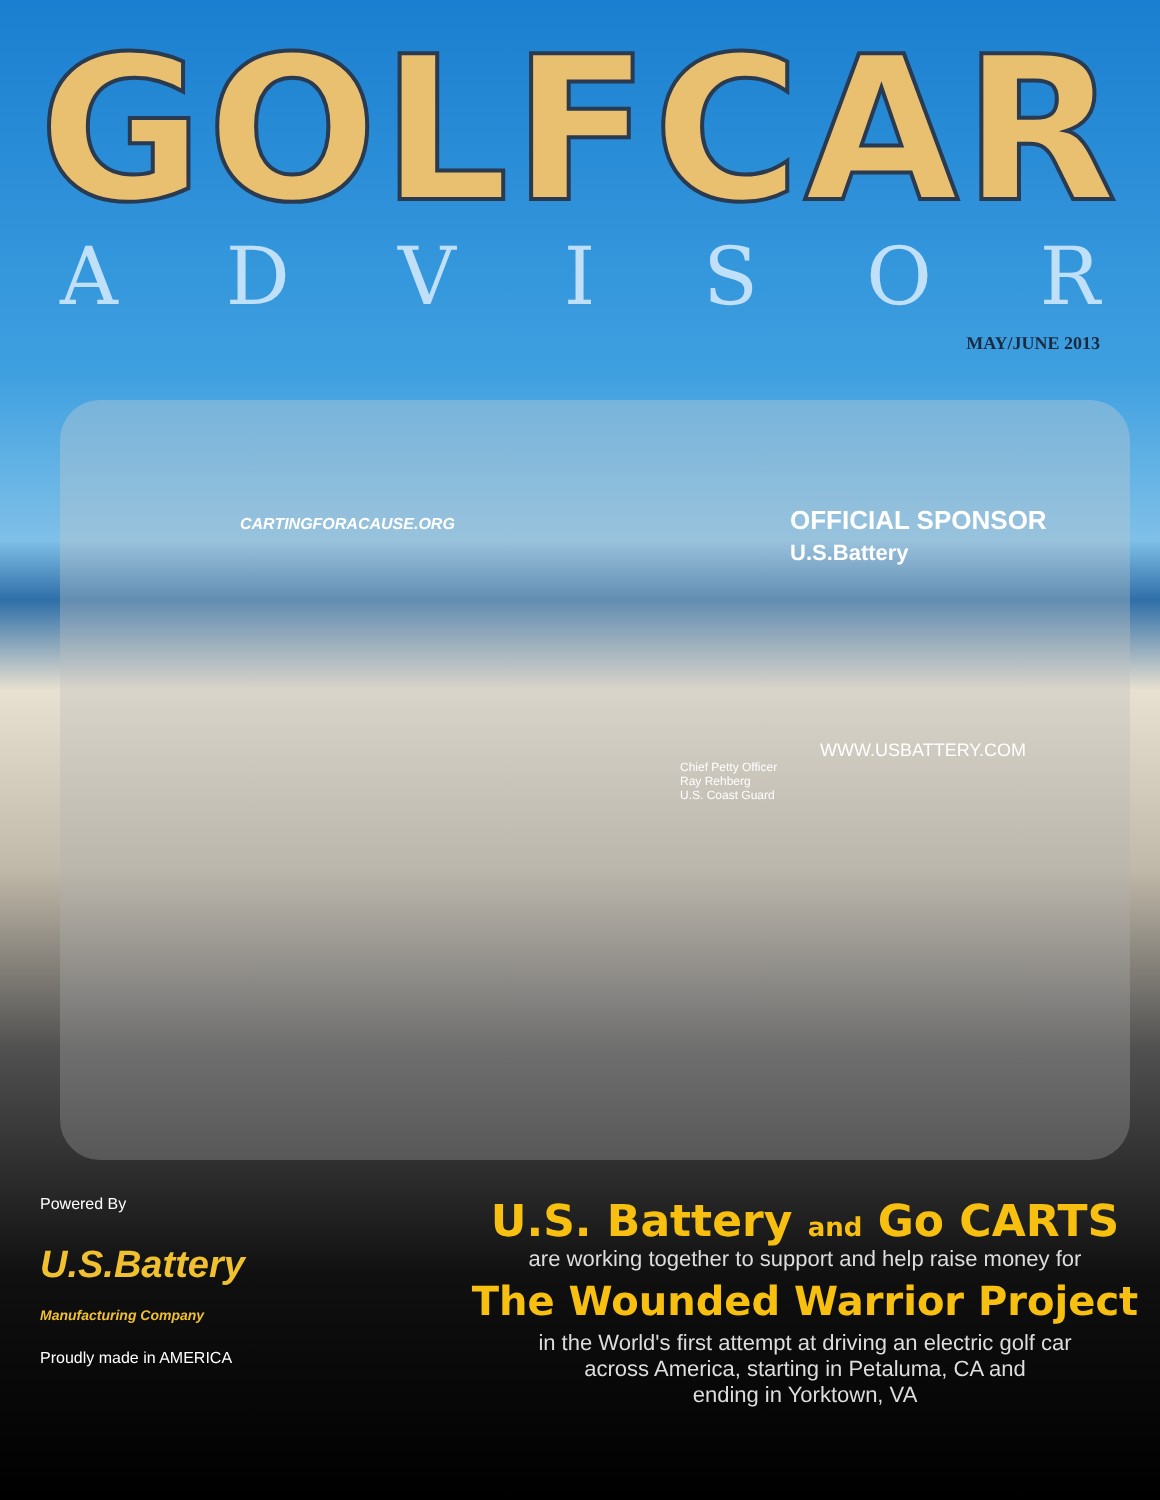GOLFCAR
ADVISOR
MAY/JUNE 2013
CARTINGFORACAUSE.ORG
OFFICIAL SPONSOR
U.S.Battery
WWW.USBATTERY.COM
Chief Petty Officer
Ray Rehberg
U.S. Coast Guard
Powered By
U.S.Battery
Manufacturing Company
Proudly made in AMERICA
U.S. Battery and Go CARTS
are working together to support and help raise money for
The Wounded Warrior Project
in the World's first attempt at driving an electric golf car
across America, starting in Petaluma, CA and
ending in Yorktown, VA